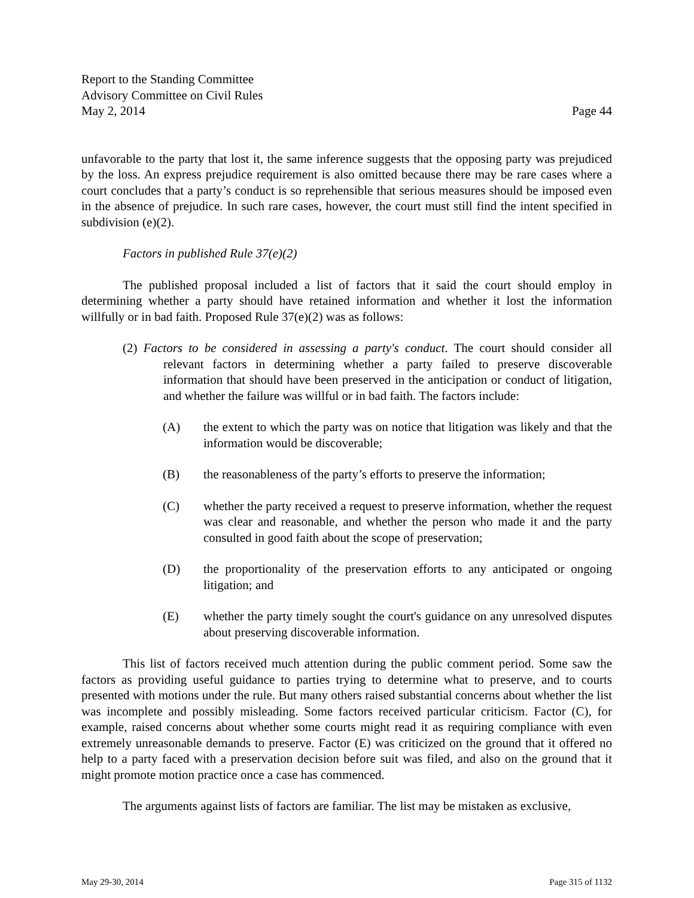Report to the Standing Committee
Advisory Committee on Civil Rules
May 2, 2014 Page 44
unfavorable to the party that lost it, the same inference suggests that the opposing party was prejudiced by the loss. An express prejudice requirement is also omitted because there may be rare cases where a court concludes that a party’s conduct is so reprehensible that serious measures should be imposed even in the absence of prejudice. In such rare cases, however, the court must still find the intent specified in subdivision (e)(2).
Factors in published Rule 37(e)(2)
The published proposal included a list of factors that it said the court should employ in determining whether a party should have retained information and whether it lost the information willfully or in bad faith. Proposed Rule 37(e)(2) was as follows:
(2) Factors to be considered in assessing a party's conduct. The court should consider all relevant factors in determining whether a party failed to preserve discoverable information that should have been preserved in the anticipation or conduct of litigation, and whether the failure was willful or in bad faith. The factors include:
(A) the extent to which the party was on notice that litigation was likely and that the information would be discoverable;
(B) the reasonableness of the party’s efforts to preserve the information;
(C) whether the party received a request to preserve information, whether the request was clear and reasonable, and whether the person who made it and the party consulted in good faith about the scope of preservation;
(D) the proportionality of the preservation efforts to any anticipated or ongoing litigation; and
(E) whether the party timely sought the court's guidance on any unresolved disputes about preserving discoverable information.
This list of factors received much attention during the public comment period. Some saw the factors as providing useful guidance to parties trying to determine what to preserve, and to courts presented with motions under the rule. But many others raised substantial concerns about whether the list was incomplete and possibly misleading. Some factors received particular criticism. Factor (C), for example, raised concerns about whether some courts might read it as requiring compliance with even extremely unreasonable demands to preserve. Factor (E) was criticized on the ground that it offered no help to a party faced with a preservation decision before suit was filed, and also on the ground that it might promote motion practice once a case has commenced.
The arguments against lists of factors are familiar. The list may be mistaken as exclusive,
May 29-30, 2014 Page 315 of 1132